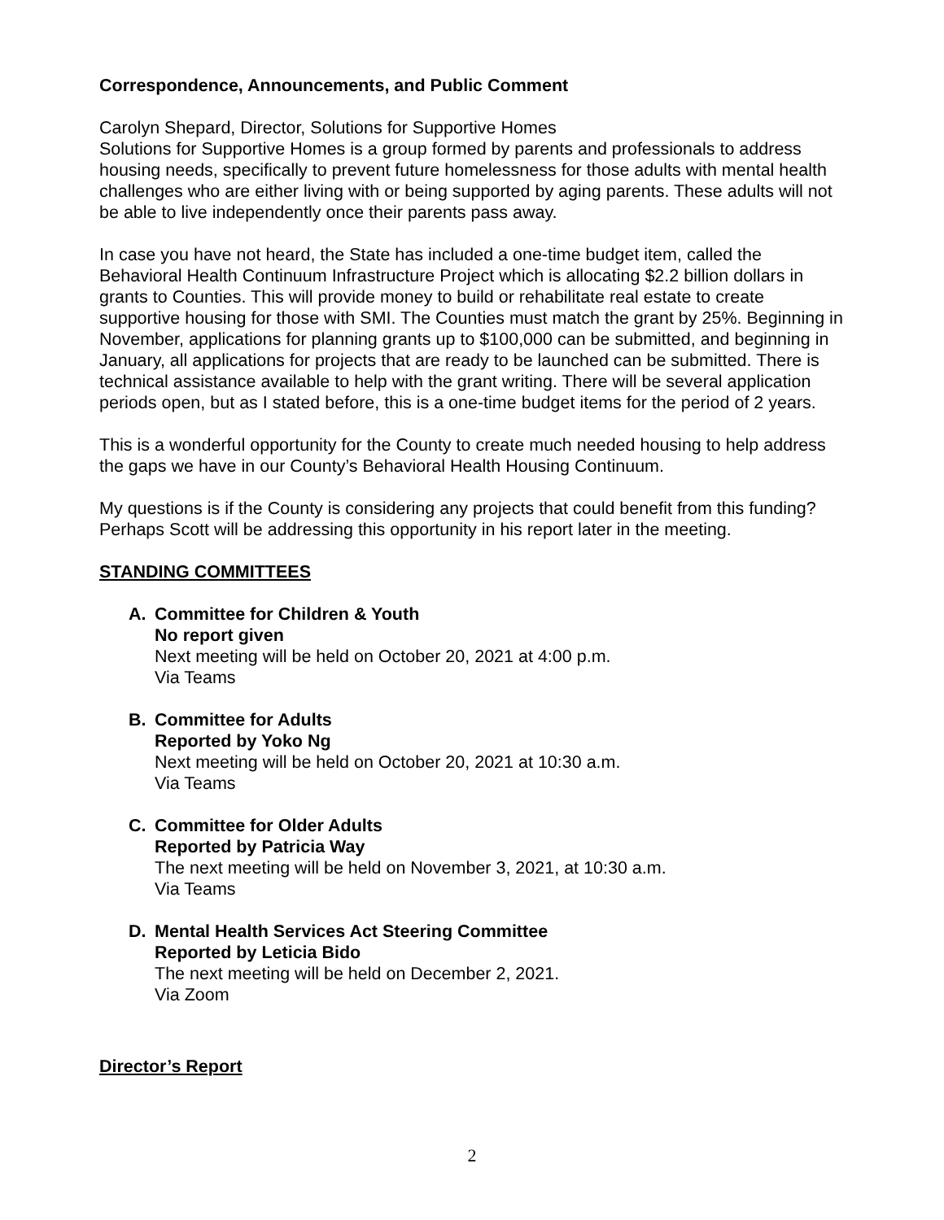Correspondence, Announcements, and Public Comment
Carolyn Shepard, Director, Solutions for Supportive Homes
Solutions for Supportive Homes is a group formed by parents and professionals to address housing needs, specifically to prevent future homelessness for those adults with mental health challenges who are either living with or being supported by aging parents. These adults will not be able to live independently once their parents pass away.
In case you have not heard, the State has included a one-time budget item, called the Behavioral Health Continuum Infrastructure Project which is allocating $2.2 billion dollars in grants to Counties. This will provide money to build or rehabilitate real estate to create supportive housing for those with SMI. The Counties must match the grant by 25%. Beginning in November, applications for planning grants up to $100,000 can be submitted, and beginning in January, all applications for projects that are ready to be launched can be submitted. There is technical assistance available to help with the grant writing. There will be several application periods open, but as I stated before, this is a one-time budget items for the period of 2 years.
This is a wonderful opportunity for the County to create much needed housing to help address the gaps we have in our County’s Behavioral Health Housing Continuum.
My questions is if the County is considering any projects that could benefit from this funding? Perhaps Scott will be addressing this opportunity in his report later in the meeting.
STANDING COMMITTEES
A. Committee for Children & Youth
No report given
Next meeting will be held on October 20, 2021 at 4:00 p.m.
Via Teams
B. Committee for Adults
Reported by Yoko Ng
Next meeting will be held on October 20, 2021 at 10:30 a.m.
Via Teams
C. Committee for Older Adults
Reported by Patricia Way
The next meeting will be held on November 3, 2021, at 10:30 a.m.
Via Teams
D. Mental Health Services Act Steering Committee
Reported by Leticia Bido
The next meeting will be held on December 2, 2021.
Via Zoom
Director’s Report
2